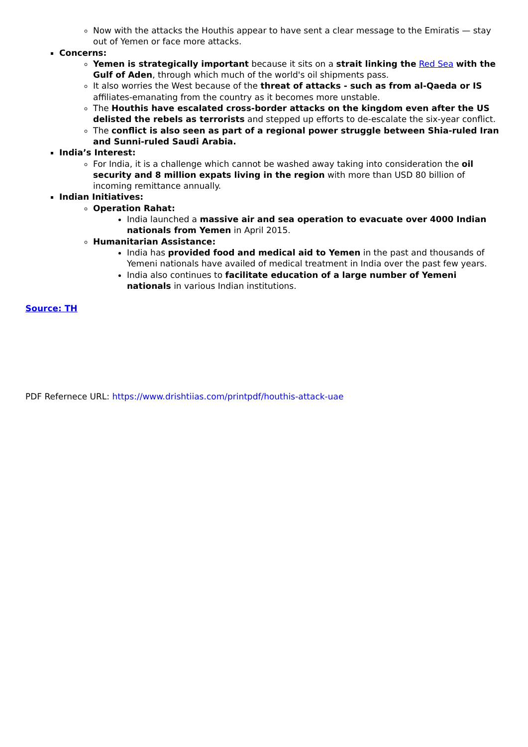Now with the attacks the Houthis appear to have sent a clear message to the Emiratis — stay out of Yemen or face more attacks.
Concerns:
Yemen is strategically important because it sits on a strait linking the Red Sea with the Gulf of Aden, through which much of the world's oil shipments pass.
It also worries the West because of the threat of attacks - such as from al-Qaeda or IS affiliates-emanating from the country as it becomes more unstable.
The Houthis have escalated cross-border attacks on the kingdom even after the US delisted the rebels as terrorists and stepped up efforts to de-escalate the six-year conflict.
The conflict is also seen as part of a regional power struggle between Shia-ruled Iran and Sunni-ruled Saudi Arabia.
India’s Interest:
For India, it is a challenge which cannot be washed away taking into consideration the oil security and 8 million expats living in the region with more than USD 80 billion of incoming remittance annually.
Indian Initiatives:
Operation Rahat:
India launched a massive air and sea operation to evacuate over 4000 Indian nationals from Yemen in April 2015.
Humanitarian Assistance:
India has provided food and medical aid to Yemen in the past and thousands of Yemeni nationals have availed of medical treatment in India over the past few years.
India also continues to facilitate education of a large number of Yemeni nationals in various Indian institutions.
Source: TH
PDF Refernece URL: https://www.drishtiias.com/printpdf/houthis-attack-uae